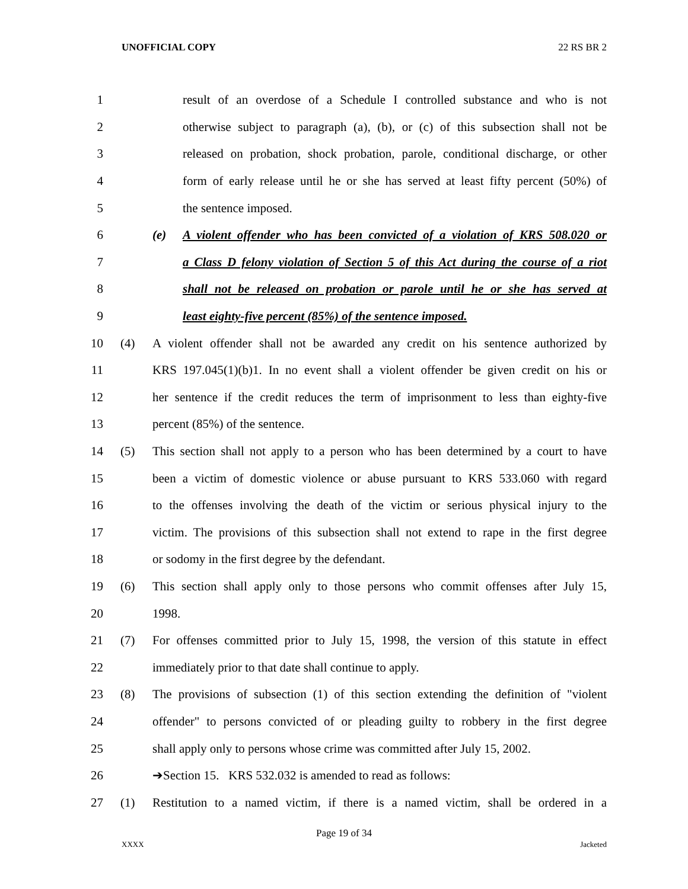UNOFFICIAL COPY 22 RS BR 2
1 result of an overdose of a Schedule I controlled substance and who is not
2 otherwise subject to paragraph (a), (b), or (c) of this subsection shall not be
3 released on probation, shock probation, parole, conditional discharge, or other
4 form of early release until he or she has served at least fifty percent (50%) of
5 the sentence imposed.
6 (e) A violent offender who has been convicted of a violation of KRS 508.020 or
7 a Class D felony violation of Section 5 of this Act during the course of a riot
8 shall not be released on probation or parole until he or she has served at
9 least eighty-five percent (85%) of the sentence imposed.
10 (4) A violent offender shall not be awarded any credit on his sentence authorized by
11 KRS 197.045(1)(b)1. In no event shall a violent offender be given credit on his or
12 her sentence if the credit reduces the term of imprisonment to less than eighty-five
13 percent (85%) of the sentence.
14 (5) This section shall not apply to a person who has been determined by a court to have
15 been a victim of domestic violence or abuse pursuant to KRS 533.060 with regard
16 to the offenses involving the death of the victim or serious physical injury to the
17 victim. The provisions of this subsection shall not extend to rape in the first degree
18 or sodomy in the first degree by the defendant.
19 (6) This section shall apply only to those persons who commit offenses after July 15,
20 1998.
21 (7) For offenses committed prior to July 15, 1998, the version of this statute in effect
22 immediately prior to that date shall continue to apply.
23 (8) The provisions of subsection (1) of this section extending the definition of "violent
24 offender" to persons convicted of or pleading guilty to robbery in the first degree
25 shall apply only to persons whose crime was committed after July 15, 2002.
26 ➔Section 15. KRS 532.032 is amended to read as follows:
27 (1) Restitution to a named victim, if there is a named victim, shall be ordered in a
Page 19 of 34
XXXX Jacketed